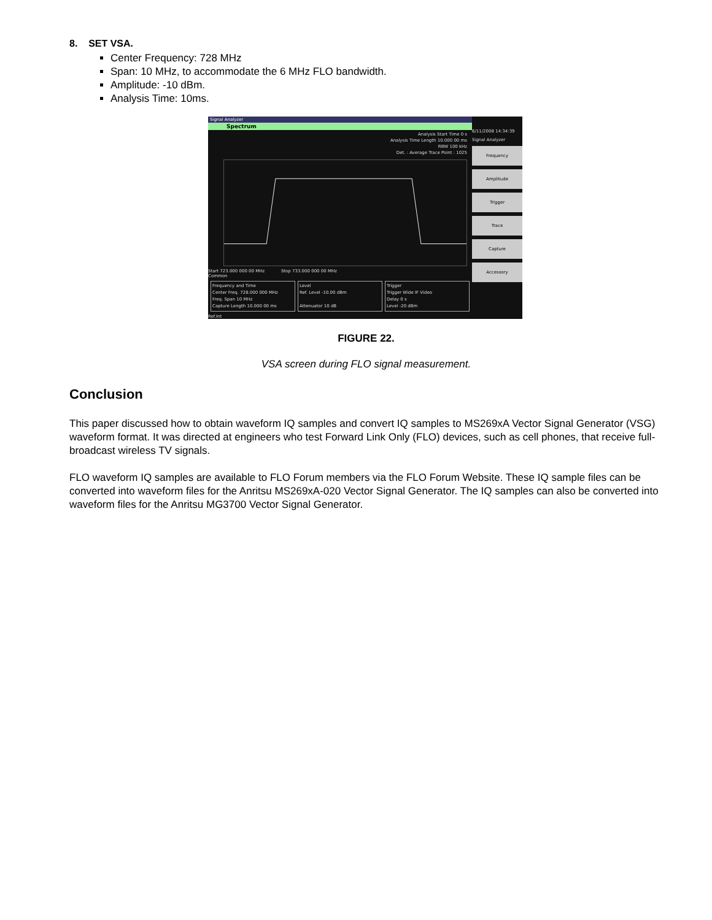8. SET VSA.
Center Frequency: 728 MHz
Span: 10 MHz, to accommodate the 6 MHz FLO bandwidth.
Amplitude: -10 dBm.
Analysis Time: 10ms.
Signal Analyzer
Spectrum
Analysis Start Time 0 s
Analysis Time Length 10.000 00 ms
RBW 100 kHz
Det. : Average Trace Point : 1025
Start 723.000 000 00 MHz Stop 733.000 000 00 MHz
Common
Frequency and Time
Center Freq. 728.000 000 MHz
Freq. Span 10 MHz
Capture Length 10.000 00 ms
Level
Ref. Level -10.00 dBm
Attenuator 10 dB
Trigger
Trigger Wide IF Video
Delay 0 s
Level -20 dBm
Ref.Int
6/11/2008 14:34:39
Signal Analyzer
Frequency
Amplitude
Trigger
Trace
Capture
Accessory
FIGURE 22.
VSA screen during FLO signal measurement.
Conclusion
This paper discussed how to obtain waveform IQ samples and convert IQ samples to MS269xA Vector Signal Generator (VSG) waveform format. It was directed at engineers who test Forward Link Only (FLO) devices, such as cell phones, that receive full-broadcast wireless TV signals.
FLO waveform IQ samples are available to FLO Forum members via the FLO Forum Website. These IQ sample files can be converted into waveform files for the Anritsu MS269xA-020 Vector Signal Generator. The IQ samples can also be converted into waveform files for the Anritsu MG3700 Vector Signal Generator.